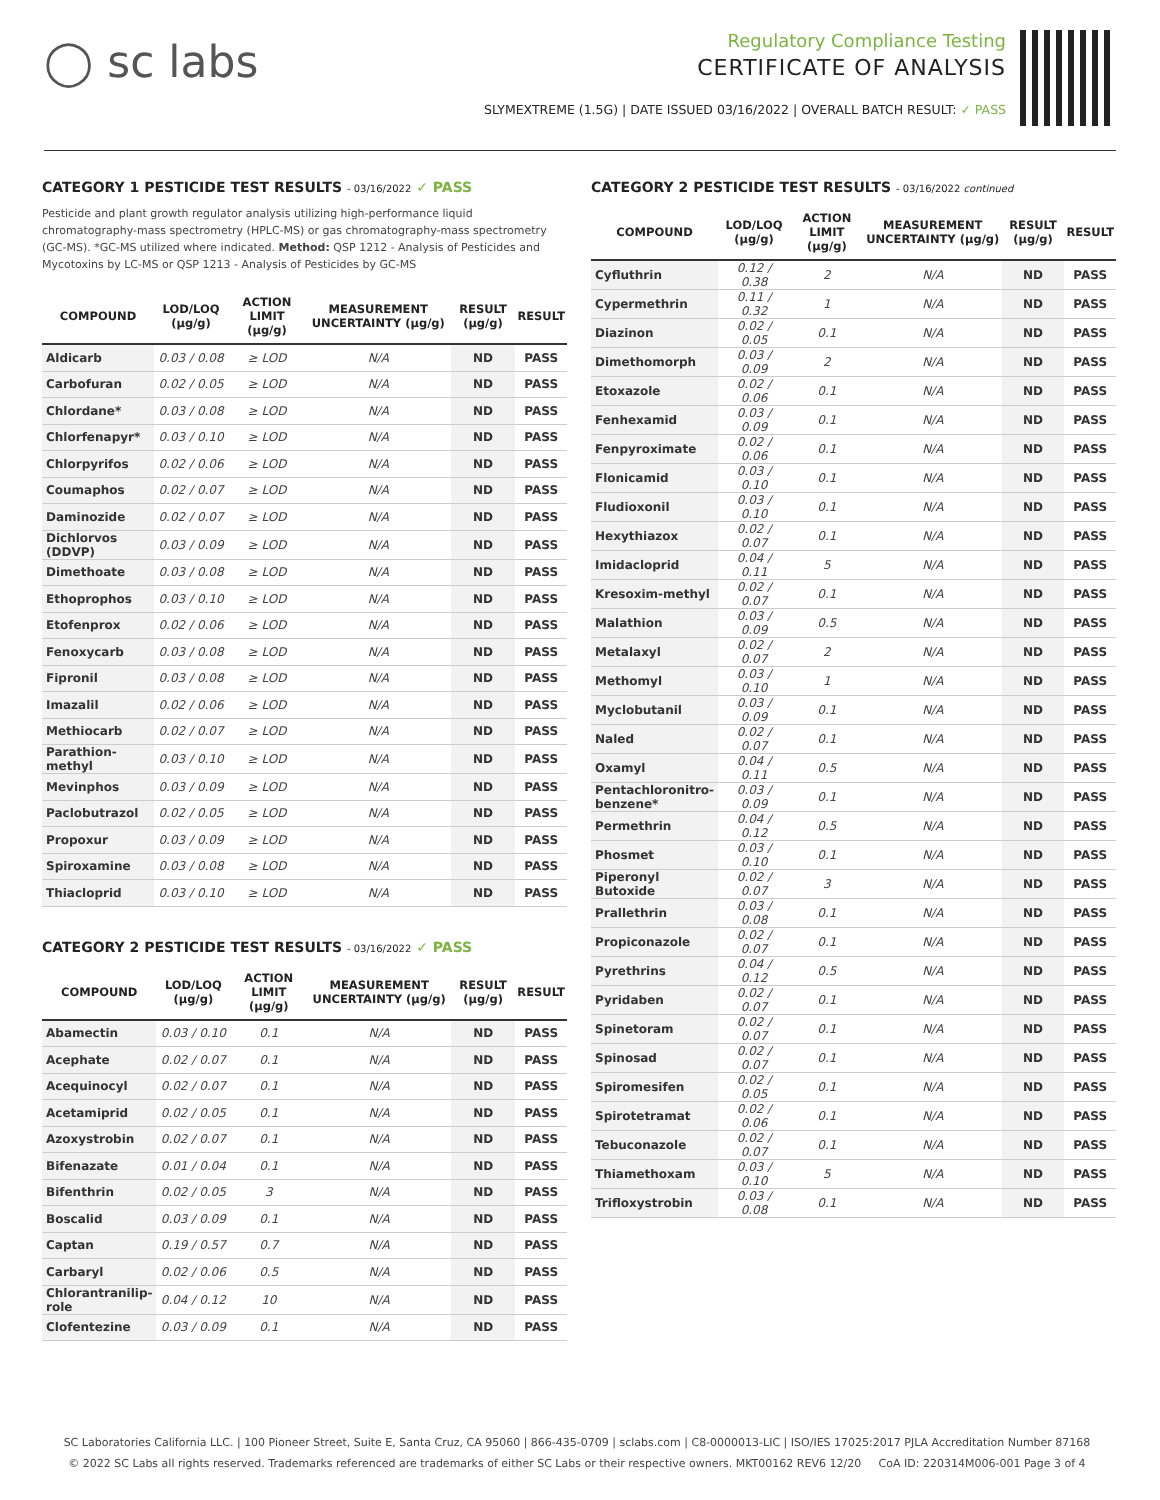◯ sc labs
Regulatory Compliance Testing
CERTIFICATE OF ANALYSIS
SLYMEXTREME (1.5G) | DATE ISSUED 03/16/2022 | OVERALL BATCH RESULT: ✓ PASS
CATEGORY 1 PESTICIDE TEST RESULTS - 03/16/2022 ✓ PASS
Pesticide and plant growth regulator analysis utilizing high-performance liquid chromatography-mass spectrometry (HPLC-MS) or gas chromatography-mass spectrometry (GC-MS). *GC-MS utilized where indicated. Method: QSP 1212 - Analysis of Pesticides and Mycotoxins by LC-MS or QSP 1213 - Analysis of Pesticides by GC-MS
| COMPOUND | LOD/LOQ (µg/g) | ACTION LIMIT (µg/g) | MEASUREMENT UNCERTAINTY (µg/g) | RESULT (µg/g) | RESULT |
| --- | --- | --- | --- | --- | --- |
| Aldicarb | 0.03 / 0.08 | ≥ LOD | N/A | ND | PASS |
| Carbofuran | 0.02 / 0.05 | ≥ LOD | N/A | ND | PASS |
| Chlordane* | 0.03 / 0.08 | ≥ LOD | N/A | ND | PASS |
| Chlorfenapyr* | 0.03 / 0.10 | ≥ LOD | N/A | ND | PASS |
| Chlorpyrifos | 0.02 / 0.06 | ≥ LOD | N/A | ND | PASS |
| Coumaphos | 0.02 / 0.07 | ≥ LOD | N/A | ND | PASS |
| Daminozide | 0.02 / 0.07 | ≥ LOD | N/A | ND | PASS |
| Dichlorvos (DDVP) | 0.03 / 0.09 | ≥ LOD | N/A | ND | PASS |
| Dimethoate | 0.03 / 0.08 | ≥ LOD | N/A | ND | PASS |
| Ethoprophos | 0.03 / 0.10 | ≥ LOD | N/A | ND | PASS |
| Etofenprox | 0.02 / 0.06 | ≥ LOD | N/A | ND | PASS |
| Fenoxycarb | 0.03 / 0.08 | ≥ LOD | N/A | ND | PASS |
| Fipronil | 0.03 / 0.08 | ≥ LOD | N/A | ND | PASS |
| Imazalil | 0.02 / 0.06 | ≥ LOD | N/A | ND | PASS |
| Methiocarb | 0.02 / 0.07 | ≥ LOD | N/A | ND | PASS |
| Parathion-methyl | 0.03 / 0.10 | ≥ LOD | N/A | ND | PASS |
| Mevinphos | 0.03 / 0.09 | ≥ LOD | N/A | ND | PASS |
| Paclobutrazol | 0.02 / 0.05 | ≥ LOD | N/A | ND | PASS |
| Propoxur | 0.03 / 0.09 | ≥ LOD | N/A | ND | PASS |
| Spiroxamine | 0.03 / 0.08 | ≥ LOD | N/A | ND | PASS |
| Thiacloprid | 0.03 / 0.10 | ≥ LOD | N/A | ND | PASS |
CATEGORY 2 PESTICIDE TEST RESULTS - 03/16/2022 ✓ PASS
| COMPOUND | LOD/LOQ (µg/g) | ACTION LIMIT (µg/g) | MEASUREMENT UNCERTAINTY (µg/g) | RESULT (µg/g) | RESULT |
| --- | --- | --- | --- | --- | --- |
| Abamectin | 0.03 / 0.10 | 0.1 | N/A | ND | PASS |
| Acephate | 0.02 / 0.07 | 0.1 | N/A | ND | PASS |
| Acequinocyl | 0.02 / 0.07 | 0.1 | N/A | ND | PASS |
| Acetamiprid | 0.02 / 0.05 | 0.1 | N/A | ND | PASS |
| Azoxystrobin | 0.02 / 0.07 | 0.1 | N/A | ND | PASS |
| Bifenazate | 0.01 / 0.04 | 0.1 | N/A | ND | PASS |
| Bifenthrin | 0.02 / 0.05 | 3 | N/A | ND | PASS |
| Boscalid | 0.03 / 0.09 | 0.1 | N/A | ND | PASS |
| Captan | 0.19 / 0.57 | 0.7 | N/A | ND | PASS |
| Carbaryl | 0.02 / 0.06 | 0.5 | N/A | ND | PASS |
| Chlorantranilip-role | 0.04 / 0.12 | 10 | N/A | ND | PASS |
| Clofentezine | 0.03 / 0.09 | 0.1 | N/A | ND | PASS |
CATEGORY 2 PESTICIDE TEST RESULTS - 03/16/2022 continued
| COMPOUND | LOD/LOQ (µg/g) | ACTION LIMIT (µg/g) | MEASUREMENT UNCERTAINTY (µg/g) | RESULT (µg/g) | RESULT |
| --- | --- | --- | --- | --- | --- |
| Cyfluthrin | 0.12 / 0.38 | 2 | N/A | ND | PASS |
| Cypermethrin | 0.11 / 0.32 | 1 | N/A | ND | PASS |
| Diazinon | 0.02 / 0.05 | 0.1 | N/A | ND | PASS |
| Dimethomorph | 0.03 / 0.09 | 2 | N/A | ND | PASS |
| Etoxazole | 0.02 / 0.06 | 0.1 | N/A | ND | PASS |
| Fenhexamid | 0.03 / 0.09 | 0.1 | N/A | ND | PASS |
| Fenpyroximate | 0.02 / 0.06 | 0.1 | N/A | ND | PASS |
| Flonicamid | 0.03 / 0.10 | 0.1 | N/A | ND | PASS |
| Fludioxonil | 0.03 / 0.10 | 0.1 | N/A | ND | PASS |
| Hexythiazox | 0.02 / 0.07 | 0.1 | N/A | ND | PASS |
| Imidacloprid | 0.04 / 0.11 | 5 | N/A | ND | PASS |
| Kresoxim-methyl | 0.02 / 0.07 | 0.1 | N/A | ND | PASS |
| Malathion | 0.03 / 0.09 | 0.5 | N/A | ND | PASS |
| Metalaxyl | 0.02 / 0.07 | 2 | N/A | ND | PASS |
| Methomyl | 0.03 / 0.10 | 1 | N/A | ND | PASS |
| Myclobutanil | 0.03 / 0.09 | 0.1 | N/A | ND | PASS |
| Naled | 0.02 / 0.07 | 0.1 | N/A | ND | PASS |
| Oxamyl | 0.04 / 0.11 | 0.5 | N/A | ND | PASS |
| Pentachloronitro-benzene* | 0.03 / 0.09 | 0.1 | N/A | ND | PASS |
| Permethrin | 0.04 / 0.12 | 0.5 | N/A | ND | PASS |
| Phosmet | 0.03 / 0.10 | 0.1 | N/A | ND | PASS |
| Piperonyl Butoxide | 0.02 / 0.07 | 3 | N/A | ND | PASS |
| Prallethrin | 0.03 / 0.08 | 0.1 | N/A | ND | PASS |
| Propiconazole | 0.02 / 0.07 | 0.1 | N/A | ND | PASS |
| Pyrethrins | 0.04 / 0.12 | 0.5 | N/A | ND | PASS |
| Pyridaben | 0.02 / 0.07 | 0.1 | N/A | ND | PASS |
| Spinetoram | 0.02 / 0.07 | 0.1 | N/A | ND | PASS |
| Spinosad | 0.02 / 0.07 | 0.1 | N/A | ND | PASS |
| Spiromesifen | 0.02 / 0.05 | 0.1 | N/A | ND | PASS |
| Spirotetramat | 0.02 / 0.06 | 0.1 | N/A | ND | PASS |
| Tebuconazole | 0.02 / 0.07 | 0.1 | N/A | ND | PASS |
| Thiamethoxam | 0.03 / 0.10 | 5 | N/A | ND | PASS |
| Trifloxystrobin | 0.03 / 0.08 | 0.1 | N/A | ND | PASS |
SC Laboratories California LLC. | 100 Pioneer Street, Suite E, Santa Cruz, CA 95060 | 866-435-0709 | sclabs.com | C8-0000013-LIC | ISO/IES 17025:2017 PJLA Accreditation Number 87168
© 2022 SC Labs all rights reserved. Trademarks referenced are trademarks of either SC Labs or their respective owners. MKT00162 REV6 12/20 CoA ID: 220314M006-001 Page 3 of 4